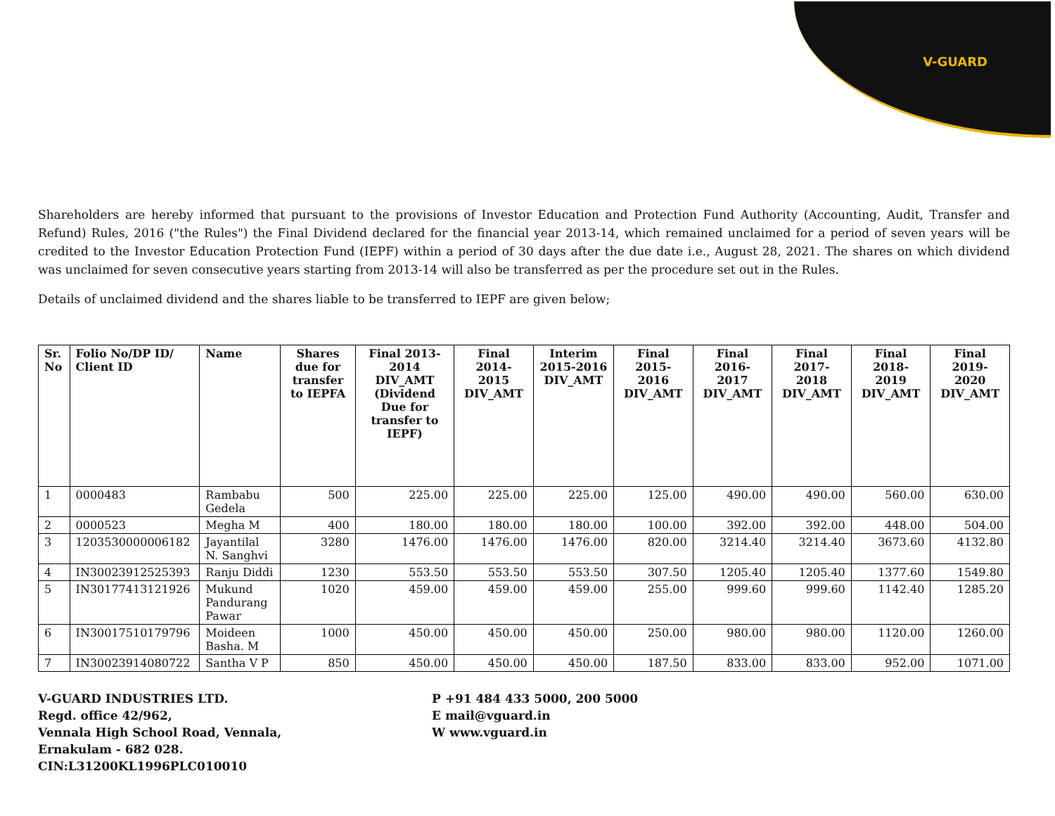V-GUARD
Shareholders are hereby informed that pursuant to the provisions of Investor Education and Protection Fund Authority (Accounting, Audit, Transfer and Refund) Rules, 2016 ("the Rules") the Final Dividend declared for the financial year 2013-14, which remained unclaimed for a period of seven years will be credited to the Investor Education Protection Fund (IEPF) within a period of 30 days after the due date i.e., August 28, 2021. The shares on which dividend was unclaimed for seven consecutive years starting from 2013-14 will also be transferred as per the procedure set out in the Rules.
Details of unclaimed dividend and the shares liable to be transferred to IEPF are given below;
| Sr. No | Folio No/DP ID/ Client ID | Name | Shares due for transfer to IEPFA | Final 2013-2014 DIV_AMT (Dividend Due for transfer to IEPF) | Final 2014-2015 DIV_AMT | Interim 2015-2016 DIV_AMT | Final 2015-2016 DIV_AMT | Final 2016-2017 DIV_AMT | Final 2017-2018 DIV_AMT | Final 2018-2019 DIV_AMT | Final 2019-2020 DIV_AMT |
| --- | --- | --- | --- | --- | --- | --- | --- | --- | --- | --- | --- |
| 1 | 0000483 | Rambabu Gedela | 500 | 225.00 | 225.00 | 225.00 | 125.00 | 490.00 | 490.00 | 560.00 | 630.00 |
| 2 | 0000523 | Megha M | 400 | 180.00 | 180.00 | 180.00 | 100.00 | 392.00 | 392.00 | 448.00 | 504.00 |
| 3 | 1203530000006182 | Jayantilal N. Sanghvi | 3280 | 1476.00 | 1476.00 | 1476.00 | 820.00 | 3214.40 | 3214.40 | 3673.60 | 4132.80 |
| 4 | IN30023912525393 | Ranju Diddi | 1230 | 553.50 | 553.50 | 553.50 | 307.50 | 1205.40 | 1205.40 | 1377.60 | 1549.80 |
| 5 | IN30177413121926 | Mukund Pandurang Pawar | 1020 | 459.00 | 459.00 | 459.00 | 255.00 | 999.60 | 999.60 | 1142.40 | 1285.20 |
| 6 | IN30017510179796 | Moideen Basha. M | 1000 | 450.00 | 450.00 | 450.00 | 250.00 | 980.00 | 980.00 | 1120.00 | 1260.00 |
| 7 | IN30023914080722 | Santha V P | 850 | 450.00 | 450.00 | 450.00 | 187.50 | 833.00 | 833.00 | 952.00 | 1071.00 |
V-GUARD INDUSTRIES LTD.
Regd. office 42/962,
Vennala High School Road, Vennala,
Ernakulam - 682 028.
CIN:L31200KL1996PLC010010
P +91 484 433 5000, 200 5000
E mail@vguard.in
W www.vguard.in